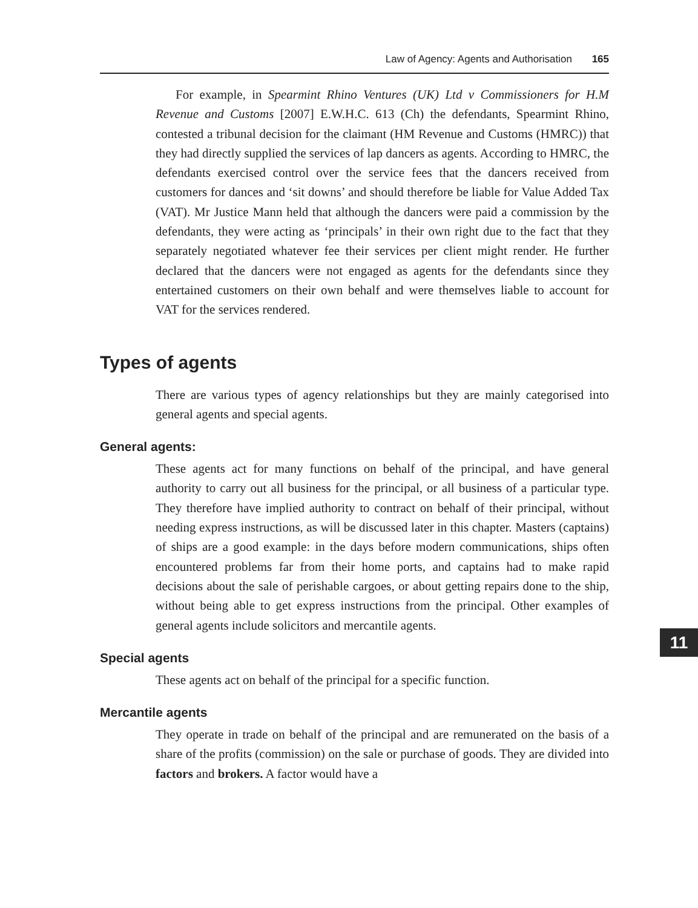Law of Agency: Agents and Authorisation 165
For example, in Spearmint Rhino Ventures (UK) Ltd v Commissioners for H.M Revenue and Customs [2007] E.W.H.C. 613 (Ch) the defendants, Spearmint Rhino, contested a tribunal decision for the claimant (HM Revenue and Customs (HMRC)) that they had directly supplied the services of lap dancers as agents. According to HMRC, the defendants exercised control over the service fees that the dancers received from customers for dances and ‘sit downs’ and should therefore be liable for Value Added Tax (VAT). Mr Justice Mann held that although the dancers were paid a commission by the defendants, they were acting as ‘principals’ in their own right due to the fact that they separately negotiated whatever fee their services per client might render. He further declared that the dancers were not engaged as agents for the defendants since they entertained customers on their own behalf and were themselves liable to account for VAT for the services rendered.
Types of agents
There are various types of agency relationships but they are mainly categorised into general agents and special agents.
General agents:
These agents act for many functions on behalf of the principal, and have general authority to carry out all business for the principal, or all business of a particular type. They therefore have implied authority to contract on behalf of their principal, without needing express instructions, as will be discussed later in this chapter. Masters (captains) of ships are a good example: in the days before modern communications, ships often encountered problems far from their home ports, and captains had to make rapid decisions about the sale of perishable cargoes, or about getting repairs done to the ship, without being able to get express instructions from the principal. Other examples of general agents include solicitors and mercantile agents.
Special agents
These agents act on behalf of the principal for a specific function.
Mercantile agents
They operate in trade on behalf of the principal and are remunerated on the basis of a share of the profits (commission) on the sale or purchase of goods. They are divided into factors and brokers. A factor would have a
11